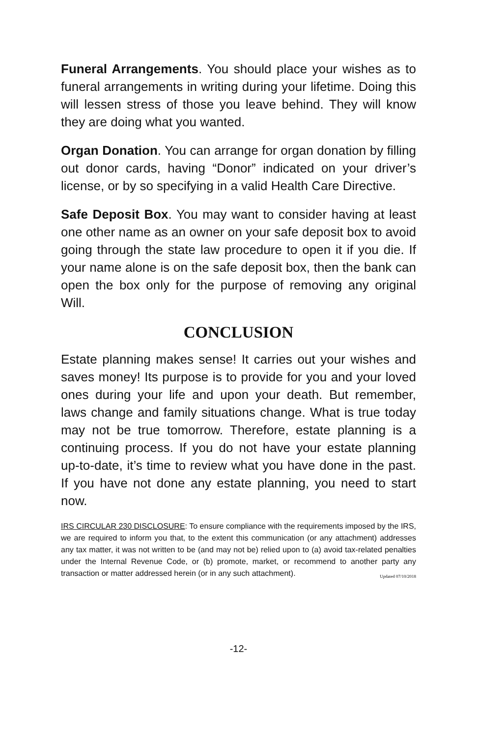Funeral Arrangements. You should place your wishes as to funeral arrangements in writing during your lifetime. Doing this will lessen stress of those you leave behind. They will know they are doing what you wanted.
Organ Donation. You can arrange for organ donation by filling out donor cards, having “Donor” indicated on your driver’s license, or by so specifying in a valid Health Care Directive.
Safe Deposit Box. You may want to consider having at least one other name as an owner on your safe deposit box to avoid going through the state law procedure to open it if you die. If your name alone is on the safe deposit box, then the bank can open the box only for the purpose of removing any original Will.
CONCLUSION
Estate planning makes sense! It carries out your wishes and saves money! Its purpose is to provide for you and your loved ones during your life and upon your death. But remember, laws change and family situations change. What is true today may not be true tomorrow. Therefore, estate planning is a continuing process. If you do not have your estate planning up-to-date, it’s time to review what you have done in the past. If you have not done any estate planning, you need to start now.
IRS CIRCULAR 230 DISCLOSURE: To ensure compliance with the requirements imposed by the IRS, we are required to inform you that, to the extent this communication (or any attachment) addresses any tax matter, it was not written to be (and may not be) relied upon to (a) avoid tax-related penalties under the Internal Revenue Code, or (b) promote, market, or recommend to another party any transaction or matter addressed herein (or in any such attachment). Updated 07/10/2018
-12-